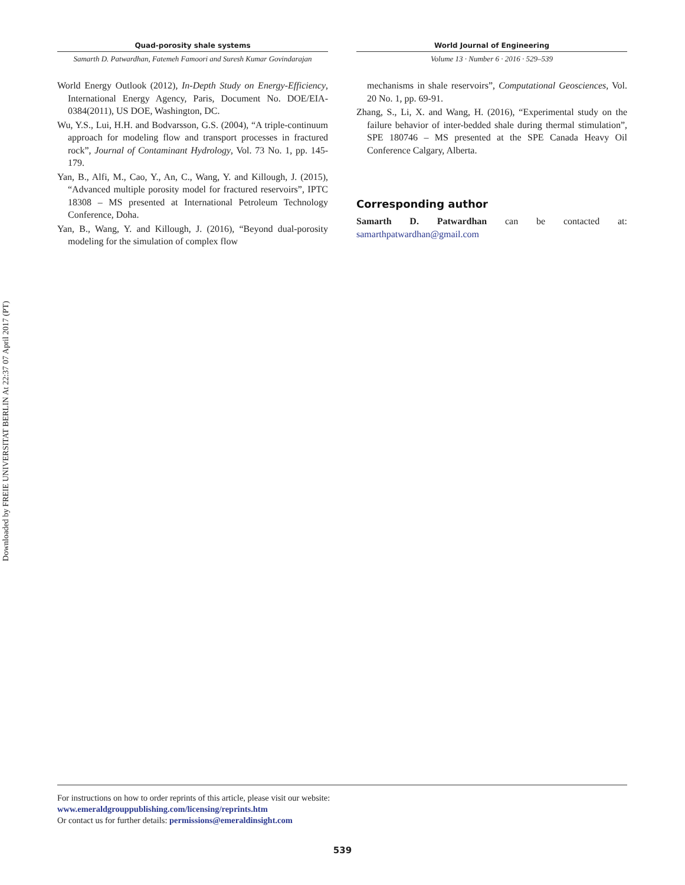Downloaded by FREIE UNIVERSITAT BERLIN At 22:37 07 April 2017 (PT)
Quad-porosity shale systems
Samarth D. Patwardhan, Fatemeh Famoori and Suresh Kumar Govindarajan
World Energy Outlook (2012), In-Depth Study on Energy-Efficiency, International Energy Agency, Paris, Document No. DOE/EIA-0384(2011), US DOE, Washington, DC.
Wu, Y.S., Lui, H.H. and Bodvarsson, G.S. (2004), “A triple-continuum approach for modeling flow and transport processes in fractured rock”, Journal of Contaminant Hydrology, Vol. 73 No. 1, pp. 145-179.
Yan, B., Alfi, M., Cao, Y., An, C., Wang, Y. and Killough, J. (2015), “Advanced multiple porosity model for fractured reservoirs”, IPTC 18308 – MS presented at International Petroleum Technology Conference, Doha.
Yan, B., Wang, Y. and Killough, J. (2016), “Beyond dual-porosity modeling for the simulation of complex flow
World Journal of Engineering
Volume 13 · Number 6 · 2016 · 529–539
mechanisms in shale reservoirs”, Computational Geosciences, Vol. 20 No. 1, pp. 69-91.
Zhang, S., Li, X. and Wang, H. (2016), “Experimental study on the failure behavior of inter-bedded shale during thermal stimulation”, SPE 180746 – MS presented at the SPE Canada Heavy Oil Conference Calgary, Alberta.
Corresponding author
Samarth D. Patwardhan can be contacted at: samarthpatwardhan@gmail.com
For instructions on how to order reprints of this article, please visit our website:
www.emeraldgrouppublishing.com/licensing/reprints.htm
Or contact us for further details: permissions@emeraldinsight.com
539